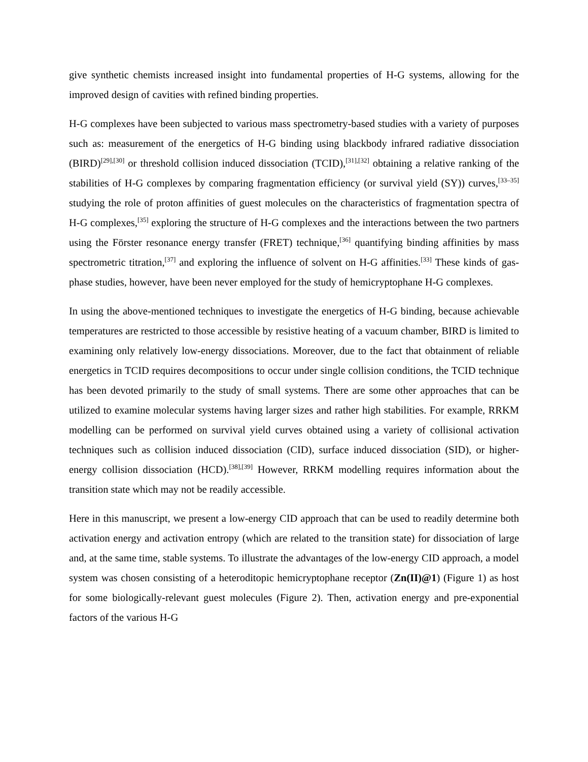give synthetic chemists increased insight into fundamental properties of H-G systems, allowing for the improved design of cavities with refined binding properties.
H-G complexes have been subjected to various mass spectrometry-based studies with a variety of purposes such as: measurement of the energetics of H-G binding using blackbody infrared radiative dissociation (BIRD)<sup>[29],[30]</sup> or threshold collision induced dissociation (TCID),<sup>[31],[32]</sup> obtaining a relative ranking of the stabilities of H-G complexes by comparing fragmentation efficiency (or survival yield (SY)) curves,<sup>[33–35]</sup> studying the role of proton affinities of guest molecules on the characteristics of fragmentation spectra of H-G complexes,<sup>[35]</sup> exploring the structure of H-G complexes and the interactions between the two partners using the Förster resonance energy transfer (FRET) technique,<sup>[36]</sup> quantifying binding affinities by mass spectrometric titration,<sup>[37]</sup> and exploring the influence of solvent on H-G affinities.<sup>[33]</sup> These kinds of gas-phase studies, however, have been never employed for the study of hemicryptophane H-G complexes.
In using the above-mentioned techniques to investigate the energetics of H-G binding, because achievable temperatures are restricted to those accessible by resistive heating of a vacuum chamber, BIRD is limited to examining only relatively low-energy dissociations. Moreover, due to the fact that obtainment of reliable energetics in TCID requires decompositions to occur under single collision conditions, the TCID technique has been devoted primarily to the study of small systems. There are some other approaches that can be utilized to examine molecular systems having larger sizes and rather high stabilities. For example, RRKM modelling can be performed on survival yield curves obtained using a variety of collisional activation techniques such as collision induced dissociation (CID), surface induced dissociation (SID), or higher-energy collision dissociation (HCD).<sup>[38],[39]</sup> However, RRKM modelling requires information about the transition state which may not be readily accessible.
Here in this manuscript, we present a low-energy CID approach that can be used to readily determine both activation energy and activation entropy (which are related to the transition state) for dissociation of large and, at the same time, stable systems. To illustrate the advantages of the low-energy CID approach, a model system was chosen consisting of a heteroditopic hemicryptophane receptor (Zn(II)@1) (Figure 1) as host for some biologically-relevant guest molecules (Figure 2). Then, activation energy and pre-exponential factors of the various H-G